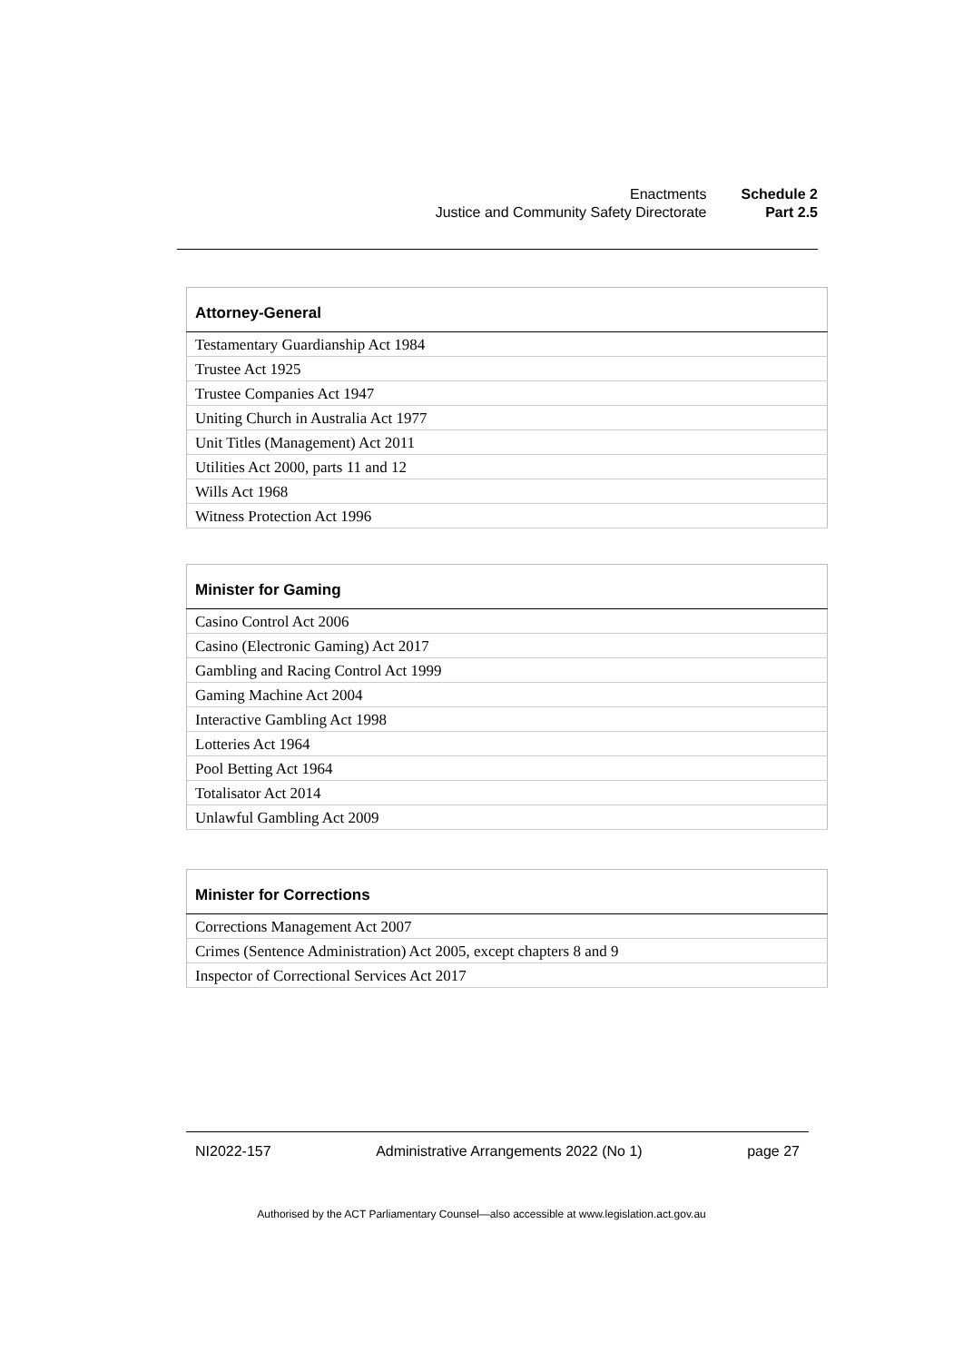| Enactments | Schedule 2 |
| Justice and Community Safety Directorate | Part 2.5 |
| Attorney-General |
| --- |
| Testamentary Guardianship Act 1984 |
| Trustee Act 1925 |
| Trustee Companies Act 1947 |
| Uniting Church in Australia Act 1977 |
| Unit Titles (Management) Act 2011 |
| Utilities Act 2000, parts 11 and 12 |
| Wills Act 1968 |
| Witness Protection Act 1996 |
| Minister for Gaming |
| --- |
| Casino Control Act 2006 |
| Casino (Electronic Gaming) Act 2017 |
| Gambling and Racing Control Act 1999 |
| Gaming Machine Act 2004 |
| Interactive Gambling Act 1998 |
| Lotteries Act 1964 |
| Pool Betting Act 1964 |
| Totalisator Act 2014 |
| Unlawful Gambling Act 2009 |
| Minister for Corrections |
| --- |
| Corrections Management Act 2007 |
| Crimes (Sentence Administration) Act 2005, except chapters 8 and 9 |
| Inspector of Correctional Services Act 2017 |
NI2022-157 Administrative Arrangements 2022 (No 1) page 27
Authorised by the ACT Parliamentary Counsel—also accessible at www.legislation.act.gov.au